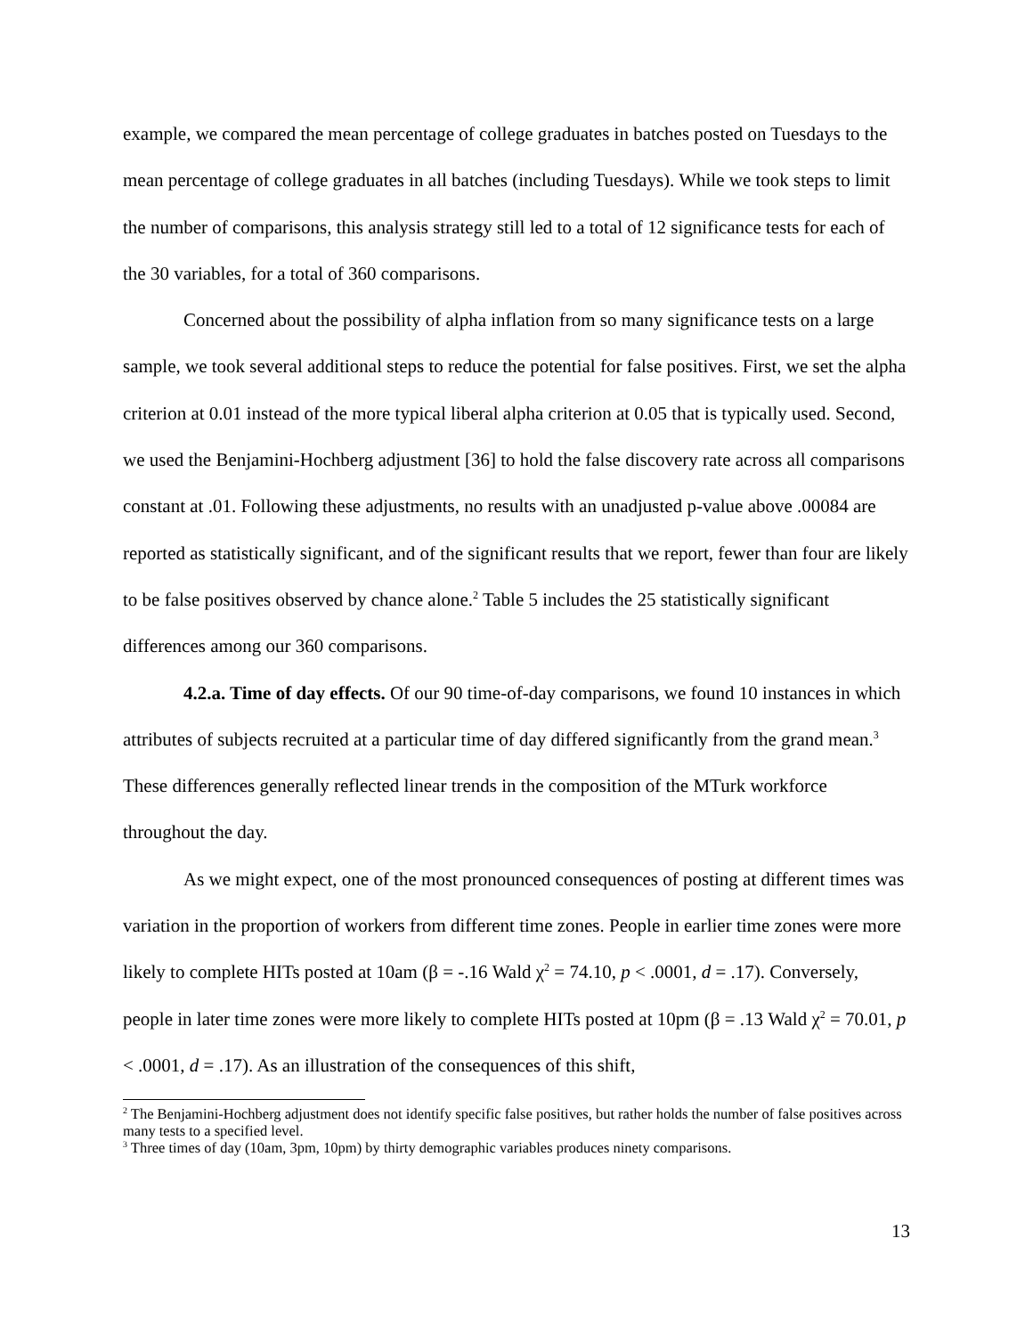example, we compared the mean percentage of college graduates in batches posted on Tuesdays to the mean percentage of college graduates in all batches (including Tuesdays). While we took steps to limit the number of comparisons, this analysis strategy still led to a total of 12 significance tests for each of the 30 variables, for a total of 360 comparisons.
Concerned about the possibility of alpha inflation from so many significance tests on a large sample, we took several additional steps to reduce the potential for false positives. First, we set the alpha criterion at 0.01 instead of the more typical liberal alpha criterion at 0.05 that is typically used. Second, we used the Benjamini-Hochberg adjustment [36] to hold the false discovery rate across all comparisons constant at .01. Following these adjustments, no results with an unadjusted p-value above .00084 are reported as statistically significant, and of the significant results that we report, fewer than four are likely to be false positives observed by chance alone.<sup>2</sup> Table 5 includes the 25 statistically significant differences among our 360 comparisons.
4.2.a. Time of day effects. Of our 90 time-of-day comparisons, we found 10 instances in which attributes of subjects recruited at a particular time of day differed significantly from the grand mean.<sup>3</sup> These differences generally reflected linear trends in the composition of the MTurk workforce throughout the day.
As we might expect, one of the most pronounced consequences of posting at different times was variation in the proportion of workers from different time zones. People in earlier time zones were more likely to complete HITs posted at 10am (β = -.16 Wald χ<sup>2</sup> = 74.10, p < .0001, d = .17). Conversely, people in later time zones were more likely to complete HITs posted at 10pm (β = .13 Wald χ<sup>2</sup> = 70.01, p < .0001, d = .17). As an illustration of the consequences of this shift,
<sup>2</sup> The Benjamini-Hochberg adjustment does not identify specific false positives, but rather holds the number of false positives across many tests to a specified level.
<sup>3</sup> Three times of day (10am, 3pm, 10pm) by thirty demographic variables produces ninety comparisons.
13